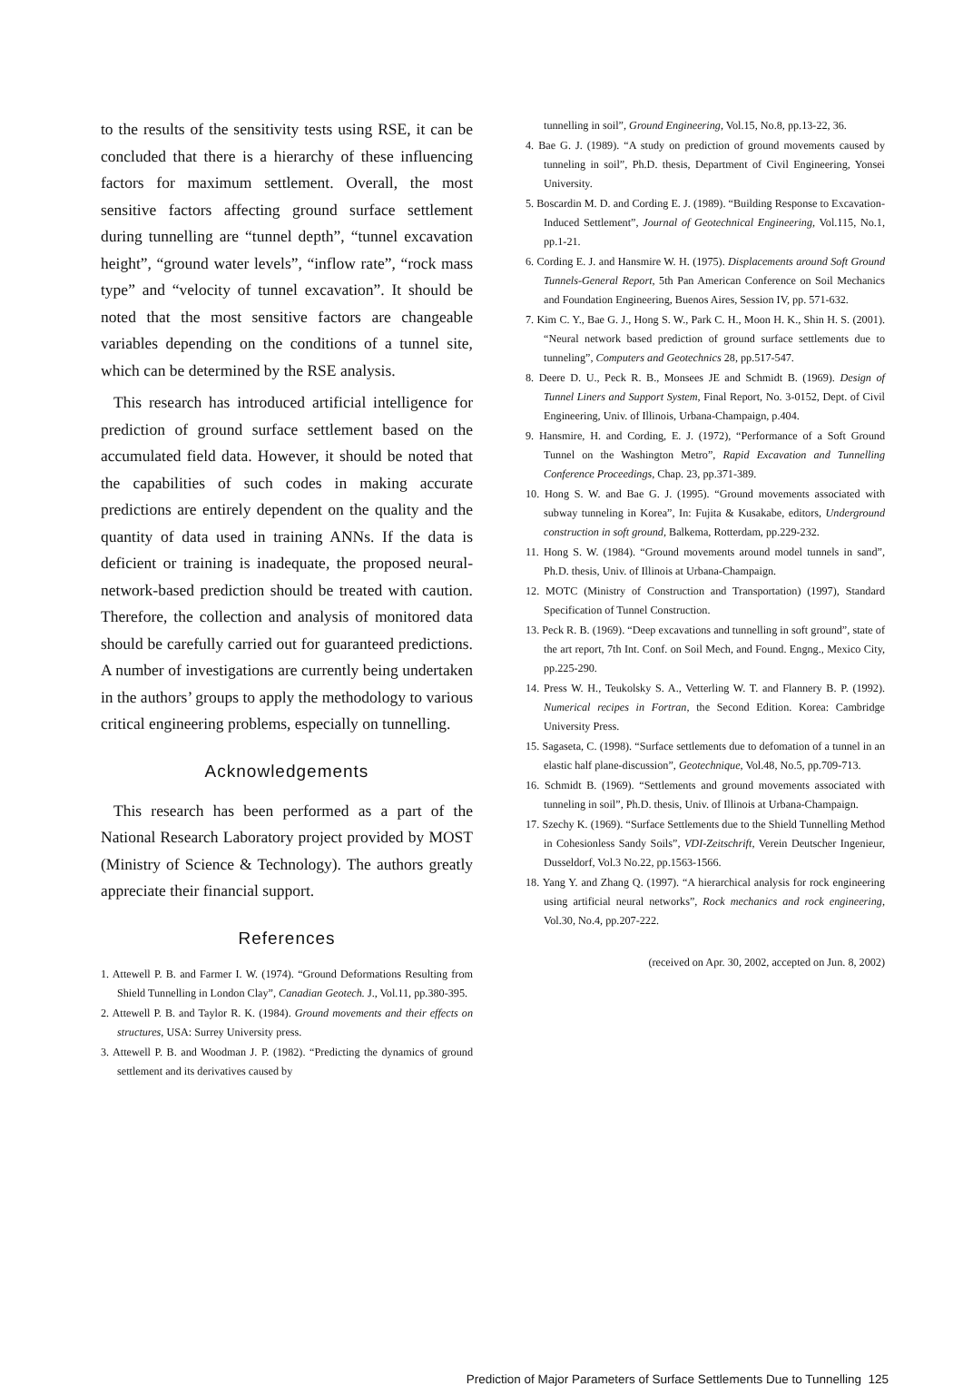to the results of the sensitivity tests using RSE, it can be concluded that there is a hierarchy of these influencing factors for maximum settlement. Overall, the most sensitive factors affecting ground surface settlement during tunnelling are “tunnel depth”, “tunnel excavation height”, “ground water levels”, “inflow rate”, “rock mass type” and “velocity of tunnel excavation”. It should be noted that the most sensitive factors are changeable variables depending on the conditions of a tunnel site, which can be determined by the RSE analysis.
This research has introduced artificial intelligence for prediction of ground surface settlement based on the accumulated field data. However, it should be noted that the capabilities of such codes in making accurate predictions are entirely dependent on the quality and the quantity of data used in training ANNs. If the data is deficient or training is inadequate, the proposed neural-network-based prediction should be treated with caution. Therefore, the collection and analysis of monitored data should be carefully carried out for guaranteed predictions. A number of investigations are currently being undertaken in the authors’ groups to apply the methodology to various critical engineering problems, especially on tunnelling.
Acknowledgements
This research has been performed as a part of the National Research Laboratory project provided by MOST (Ministry of Science & Technology). The authors greatly appreciate their financial support.
References
1. Attewell P. B. and Farmer I. W. (1974). “Ground Deformations Resulting from Shield Tunnelling in London Clay”, Canadian Geotech. J., Vol.11, pp.380-395.
2. Attewell P. B. and Taylor R. K. (1984). Ground movements and their effects on structures, USA: Surrey University press.
3. Attewell P. B. and Woodman J. P. (1982). “Predicting the dynamics of ground settlement and its derivatives caused by
tunnelling in soil”, Ground Engineering, Vol.15, No.8, pp.13-22, 36.
4. Bae G. J. (1989). “A study on prediction of ground movements caused by tunneling in soil”, Ph.D. thesis, Department of Civil Engineering, Yonsei University.
5. Boscardin M. D. and Cording E. J. (1989). “Building Response to Excavation-Induced Settlement”, Journal of Geotechnical Engineering, Vol.115, No.1, pp.1-21.
6. Cording E. J. and Hansmire W. H. (1975). Displacements around Soft Ground Tunnels-General Report, 5th Pan American Conference on Soil Mechanics and Foundation Engineering, Buenos Aires, Session IV, pp. 571-632.
7. Kim C. Y., Bae G. J., Hong S. W., Park C. H., Moon H. K., Shin H. S. (2001). “Neural network based prediction of ground surface settlements due to tunneling”, Computers and Geotechnics 28, pp.517-547.
8. Deere D. U., Peck R. B., Monsees JE and Schmidt B. (1969). Design of Tunnel Liners and Support System, Final Report, No. 3-0152, Dept. of Civil Engineering, Univ. of Illinois, Urbana-Champaign, p.404.
9. Hansmire, H. and Cording, E. J. (1972), “Performance of a Soft Ground Tunnel on the Washington Metro”, Rapid Excavation and Tunnelling Conference Proceedings, Chap. 23, pp.371-389.
10. Hong S. W. and Bae G. J. (1995). “Ground movements associated with subway tunneling in Korea”, In: Fujita & Kusakabe, editors, Underground construction in soft ground, Balkema, Rotterdam, pp.229-232.
11. Hong S. W. (1984). “Ground movements around model tunnels in sand”, Ph.D. thesis, Univ. of Illinois at Urbana-Champaign.
12. MOTC (Ministry of Construction and Transportation) (1997), Standard Specification of Tunnel Construction.
13. Peck R. B. (1969). “Deep excavations and tunnelling in soft ground”, state of the art report, 7th Int. Conf. on Soil Mech, and Found. Engng., Mexico City, pp.225-290.
14. Press W. H., Teukolsky S. A., Vetterling W. T. and Flannery B. P. (1992). Numerical recipes in Fortran, the Second Edition. Korea: Cambridge University Press.
15. Sagaseta, C. (1998). “Surface settlements due to defomation of a tunnel in an elastic half plane-discussion”, Geotechnique, Vol.48, No.5, pp.709-713.
16. Schmidt B. (1969). “Settlements and ground movements associated with tunneling in soil”, Ph.D. thesis, Univ. of Illinois at Urbana-Champaign.
17. Szechy K. (1969). “Surface Settlements due to the Shield Tunnelling Method in Cohesionless Sandy Soils”, VDI-Zeitschrift, Verein Deutscher Ingenieur, Dusseldorf, Vol.3 No.22, pp.1563-1566.
18. Yang Y. and Zhang Q. (1997). “A hierarchical analysis for rock engineering using artificial neural networks”, Rock mechanics and rock engineering, Vol.30, No.4, pp.207-222.
(received on Apr. 30, 2002, accepted on Jun. 8, 2002)
Prediction of Major Parameters of Surface Settlements Due to Tunnelling 125